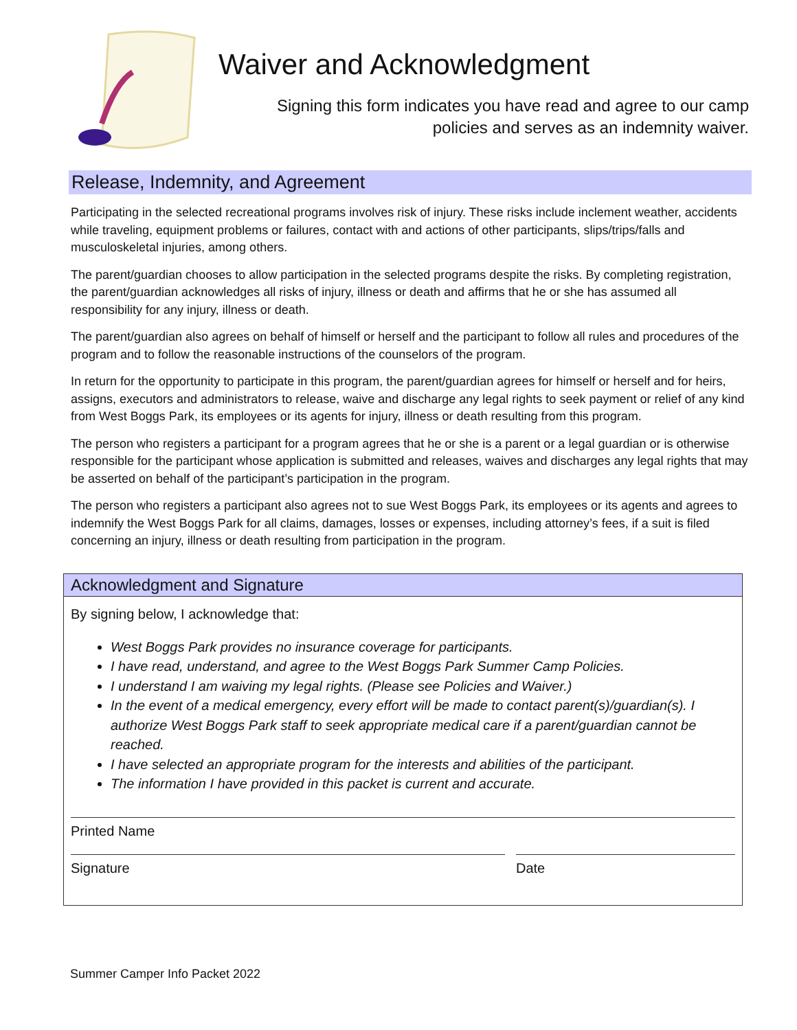Waiver and Acknowledgment
Signing this form indicates you have read and agree to our camp
policies and serves as an indemnity waiver.
Release, Indemnity, and Agreement
Participating in the selected recreational programs involves risk of injury. These risks include inclement weather, accidents while traveling, equipment problems or failures, contact with and actions of other participants, slips/trips/falls and musculoskeletal injuries, among others.
The parent/guardian chooses to allow participation in the selected programs despite the risks. By completing registration, the parent/guardian acknowledges all risks of injury, illness or death and affirms that he or she has assumed all responsibility for any injury, illness or death.
The parent/guardian also agrees on behalf of himself or herself and the participant to follow all rules and procedures of the program and to follow the reasonable instructions of the counselors of the program.
In return for the opportunity to participate in this program, the parent/guardian agrees for himself or herself and for heirs, assigns, executors and administrators to release, waive and discharge any legal rights to seek payment or relief of any kind from West Boggs Park, its employees or its agents for injury, illness or death resulting from this program.
The person who registers a participant for a program agrees that he or she is a parent or a legal guardian or is otherwise responsible for the participant whose application is submitted and releases, waives and discharges any legal rights that may be asserted on behalf of the participant’s participation in the program.
The person who registers a participant also agrees not to sue West Boggs Park, its employees or its agents and agrees to indemnify the West Boggs Park for all claims, damages, losses or expenses, including attorney’s fees, if a suit is filed concerning an injury, illness or death resulting from participation in the program.
Acknowledgment and Signature
By signing below, I acknowledge that:
West Boggs Park provides no insurance coverage for participants.
I have read, understand, and agree to the West Boggs Park Summer Camp Policies.
I understand I am waiving my legal rights. (Please see Policies and Waiver.)
In the event of a medical emergency, every effort will be made to contact parent(s)/guardian(s). I authorize West Boggs Park staff to seek appropriate medical care if a parent/guardian cannot be reached.
I have selected an appropriate program for the interests and abilities of the participant.
The information I have provided in this packet is current and accurate.
Printed Name
Signature Date
Summer Camper Info Packet 2022